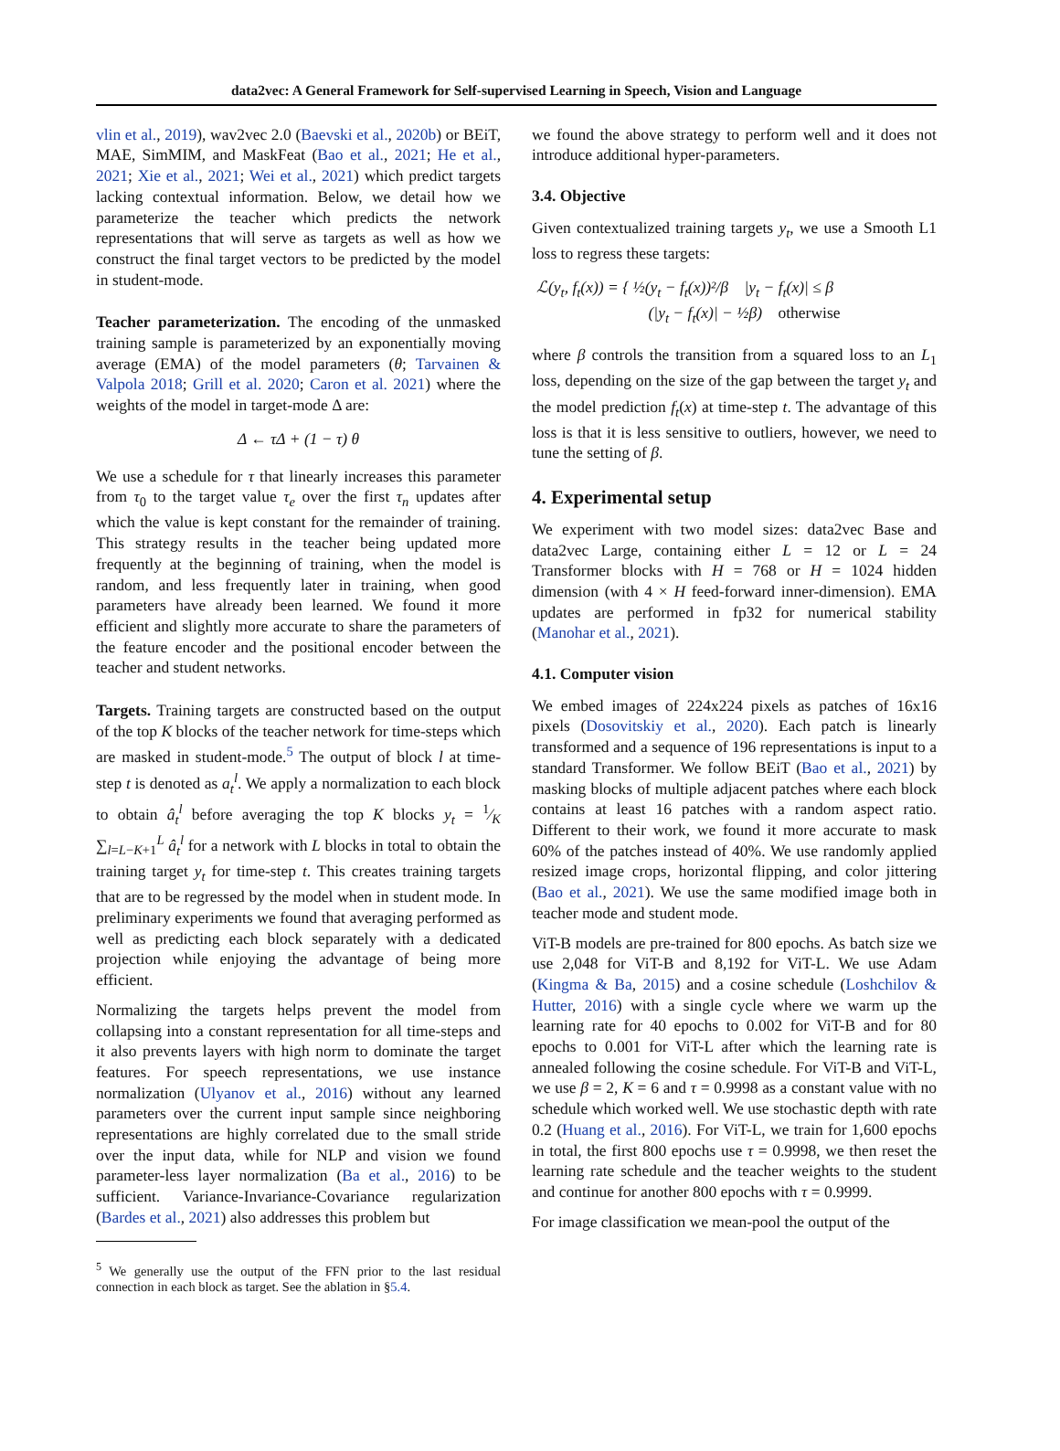data2vec: A General Framework for Self-supervised Learning in Speech, Vision and Language
vlin et al., 2019), wav2vec 2.0 (Baevski et al., 2020b) or BEiT, MAE, SimMIM, and MaskFeat (Bao et al., 2021; He et al., 2021; Xie et al., 2021; Wei et al., 2021) which predict targets lacking contextual information. Below, we detail how we parameterize the teacher which predicts the network representations that will serve as targets as well as how we construct the final target vectors to be predicted by the model in student-mode.
Teacher parameterization. The encoding of the unmasked training sample is parameterized by an exponentially moving average (EMA) of the model parameters (θ; Tarvainen & Valpola 2018; Grill et al. 2020; Caron et al. 2021) where the weights of the model in target-mode Δ are:
Δ ← τΔ + (1 − τ) θ
We use a schedule for τ that linearly increases this parameter from τ<sub>0</sub> to the target value τ<sub>e</sub> over the first τ<sub>n</sub> updates after which the value is kept constant for the remainder of training. This strategy results in the teacher being updated more frequently at the beginning of training, when the model is random, and less frequently later in training, when good parameters have already been learned. We found it more efficient and slightly more accurate to share the parameters of the feature encoder and the positional encoder between the teacher and student networks.
Targets. Training targets are constructed based on the output of the top K blocks of the teacher network for time-steps which are masked in student-mode.<sup>5</sup> The output of block l at time-step t is denoted as a<sub>t</sub><sup>l</sup>. We apply a normalization to each block to obtain â<sub>t</sub><sup>l</sup> before averaging the top K blocks y<sub>t</sub> = 1⁄K ∑<sub>l=L−K+1</sub><sup>L</sup> â<sub>t</sub><sup>l</sup> for a network with L blocks in total to obtain the training target y<sub>t</sub> for time-step t. This creates training targets that are to be regressed by the model when in student mode. In preliminary experiments we found that averaging performed as well as predicting each block separately with a dedicated projection while enjoying the advantage of being more efficient.
Normalizing the targets helps prevent the model from collapsing into a constant representation for all time-steps and it also prevents layers with high norm to dominate the target features. For speech representations, we use instance normalization (Ulyanov et al., 2016) without any learned parameters over the current input sample since neighboring representations are highly correlated due to the small stride over the input data, while for NLP and vision we found parameter-less layer normalization (Ba et al., 2016) to be sufficient. Variance-Invariance-Covariance regularization (Bardes et al., 2021) also addresses this problem but
<sup>5</sup> We generally use the output of the FFN prior to the last residual connection in each block as target. See the ablation in §5.4.
we found the above strategy to perform well and it does not introduce additional hyper-parameters.
3.4. Objective
Given contextualized training targets y<sub>t</sub>, we use a Smooth L1 loss to regress these targets:
ℒ(y<sub>t</sub>, f<sub>t</sub>(x)) = { ½(y<sub>t</sub> − f<sub>t</sub>(x))²/β |y<sub>t</sub> − f<sub>t</sub>(x)| ≤ β
(|y<sub>t</sub> − f<sub>t</sub>(x)| − ½β) otherwise
where β controls the transition from a squared loss to an L<sub>1</sub> loss, depending on the size of the gap between the target y<sub>t</sub> and the model prediction f<sub>t</sub>(x) at time-step t. The advantage of this loss is that it is less sensitive to outliers, however, we need to tune the setting of β.
4. Experimental setup
We experiment with two model sizes: data2vec Base and data2vec Large, containing either L = 12 or L = 24 Transformer blocks with H = 768 or H = 1024 hidden dimension (with 4 × H feed-forward inner-dimension). EMA updates are performed in fp32 for numerical stability (Manohar et al., 2021).
4.1. Computer vision
We embed images of 224x224 pixels as patches of 16x16 pixels (Dosovitskiy et al., 2020). Each patch is linearly transformed and a sequence of 196 representations is input to a standard Transformer. We follow BEiT (Bao et al., 2021) by masking blocks of multiple adjacent patches where each block contains at least 16 patches with a random aspect ratio. Different to their work, we found it more accurate to mask 60% of the patches instead of 40%. We use randomly applied resized image crops, horizontal flipping, and color jittering (Bao et al., 2021). We use the same modified image both in teacher mode and student mode.
ViT-B models are pre-trained for 800 epochs. As batch size we use 2,048 for ViT-B and 8,192 for ViT-L. We use Adam (Kingma & Ba, 2015) and a cosine schedule (Loshchilov & Hutter, 2016) with a single cycle where we warm up the learning rate for 40 epochs to 0.002 for ViT-B and for 80 epochs to 0.001 for ViT-L after which the learning rate is annealed following the cosine schedule. For ViT-B and ViT-L, we use β = 2, K = 6 and τ = 0.9998 as a constant value with no schedule which worked well. We use stochastic depth with rate 0.2 (Huang et al., 2016). For ViT-L, we train for 1,600 epochs in total, the first 800 epochs use τ = 0.9998, we then reset the learning rate schedule and the teacher weights to the student and continue for another 800 epochs with τ = 0.9999.
For image classification we mean-pool the output of the